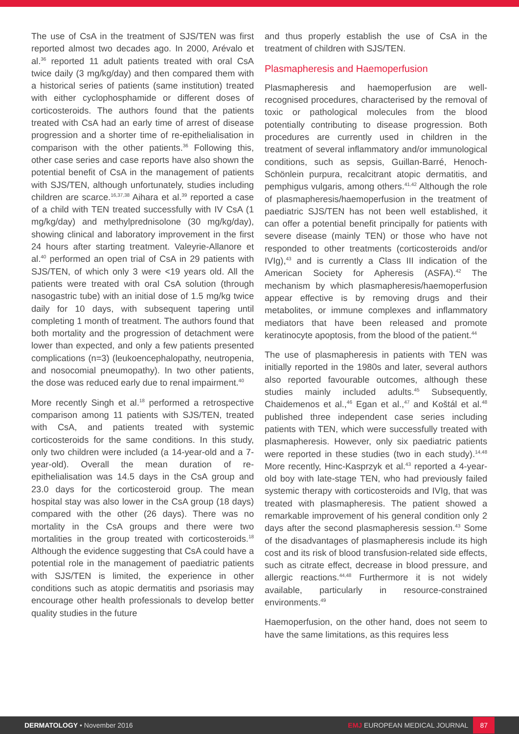The use of CsA in the treatment of SJS/TEN was first reported almost two decades ago. In 2000, Arévalo et al.<sup>36</sup> reported 11 adult patients treated with oral CsA twice daily (3 mg/kg/day) and then compared them with a historical series of patients (same institution) treated with either cyclophosphamide or different doses of corticosteroids. The authors found that the patients treated with CsA had an early time of arrest of disease progression and a shorter time of re-epithelialisation in comparison with the other patients.<sup>36</sup> Following this, other case series and case reports have also shown the potential benefit of CsA in the management of patients with SJS/TEN, although unfortunately, studies including children are scarce.<sup>16,37,38</sup> Aihara et al.<sup>39</sup> reported a case of a child with TEN treated successfully with IV CsA (1 mg/kg/day) and methylprednisolone (30 mg/kg/day), showing clinical and laboratory improvement in the first 24 hours after starting treatment. Valeyrie-Allanore et al.<sup>40</sup> performed an open trial of CsA in 29 patients with SJS/TEN, of which only 3 were <19 years old. All the patients were treated with oral CsA solution (through nasogastric tube) with an initial dose of 1.5 mg/kg twice daily for 10 days, with subsequent tapering until completing 1 month of treatment. The authors found that both mortality and the progression of detachment were lower than expected, and only a few patients presented complications (n=3) (leukoencephalopathy, neutropenia, and nosocomial pneumopathy). In two other patients, the dose was reduced early due to renal impairment.<sup>40</sup>
More recently Singh et al.<sup>18</sup> performed a retrospective comparison among 11 patients with SJS/TEN, treated with CsA, and patients treated with systemic corticosteroids for the same conditions. In this study, only two children were included (a 14-year-old and a 7-year-old). Overall the mean duration of re-epithelialisation was 14.5 days in the CsA group and 23.0 days for the corticosteroid group. The mean hospital stay was also lower in the CsA group (18 days) compared with the other (26 days). There was no mortality in the CsA groups and there were two mortalities in the group treated with corticosteroids.<sup>18</sup> Although the evidence suggesting that CsA could have a potential role in the management of paediatric patients with SJS/TEN is limited, the experience in other conditions such as atopic dermatitis and psoriasis may encourage other health professionals to develop better quality studies in the future
and thus properly establish the use of CsA in the treatment of children with SJS/TEN.
Plasmapheresis and Haemoperfusion
Plasmapheresis and haemoperfusion are well-recognised procedures, characterised by the removal of toxic or pathological molecules from the blood potentially contributing to disease progression. Both procedures are currently used in children in the treatment of several inflammatory and/or immunological conditions, such as sepsis, Guillan-Barré, Henoch-Schönlein purpura, recalcitrant atopic dermatitis, and pemphigus vulgaris, among others.<sup>41,42</sup> Although the role of plasmapheresis/haemoperfusion in the treatment of paediatric SJS/TEN has not been well established, it can offer a potential benefit principally for patients with severe disease (mainly TEN) or those who have not responded to other treatments (corticosteroids and/or IVIg),<sup>43</sup> and is currently a Class III indication of the American Society for Apheresis (ASFA).<sup>42</sup> The mechanism by which plasmapheresis/haemoperfusion appear effective is by removing drugs and their metabolites, or immune complexes and inflammatory mediators that have been released and promote keratinocyte apoptosis, from the blood of the patient.<sup>44</sup>
The use of plasmapheresis in patients with TEN was initially reported in the 1980s and later, several authors also reported favourable outcomes, although these studies mainly included adults.<sup>45</sup> Subsequently, Chaidemenos et al.,<sup>46</sup> Egan et al.,<sup>47</sup> and Koštál et al.<sup>48</sup> published three independent case series including patients with TEN, which were successfully treated with plasmapheresis. However, only six paediatric patients were reported in these studies (two in each study).<sup>14,48</sup> More recently, Hinc-Kasprzyk et al.<sup>43</sup> reported a 4-year-old boy with late-stage TEN, who had previously failed systemic therapy with corticosteroids and IVIg, that was treated with plasmapheresis. The patient showed a remarkable improvement of his general condition only 2 days after the second plasmapheresis session.<sup>43</sup> Some of the disadvantages of plasmapheresis include its high cost and its risk of blood transfusion-related side effects, such as citrate effect, decrease in blood pressure, and allergic reactions.<sup>44,48</sup> Furthermore it is not widely available, particularly in resource-constrained environments.<sup>49</sup>
Haemoperfusion, on the other hand, does not seem to have the same limitations, as this requires less
DERMATOLOGY • November 2016 EMJ EUROPEAN MEDICAL JOURNAL 87